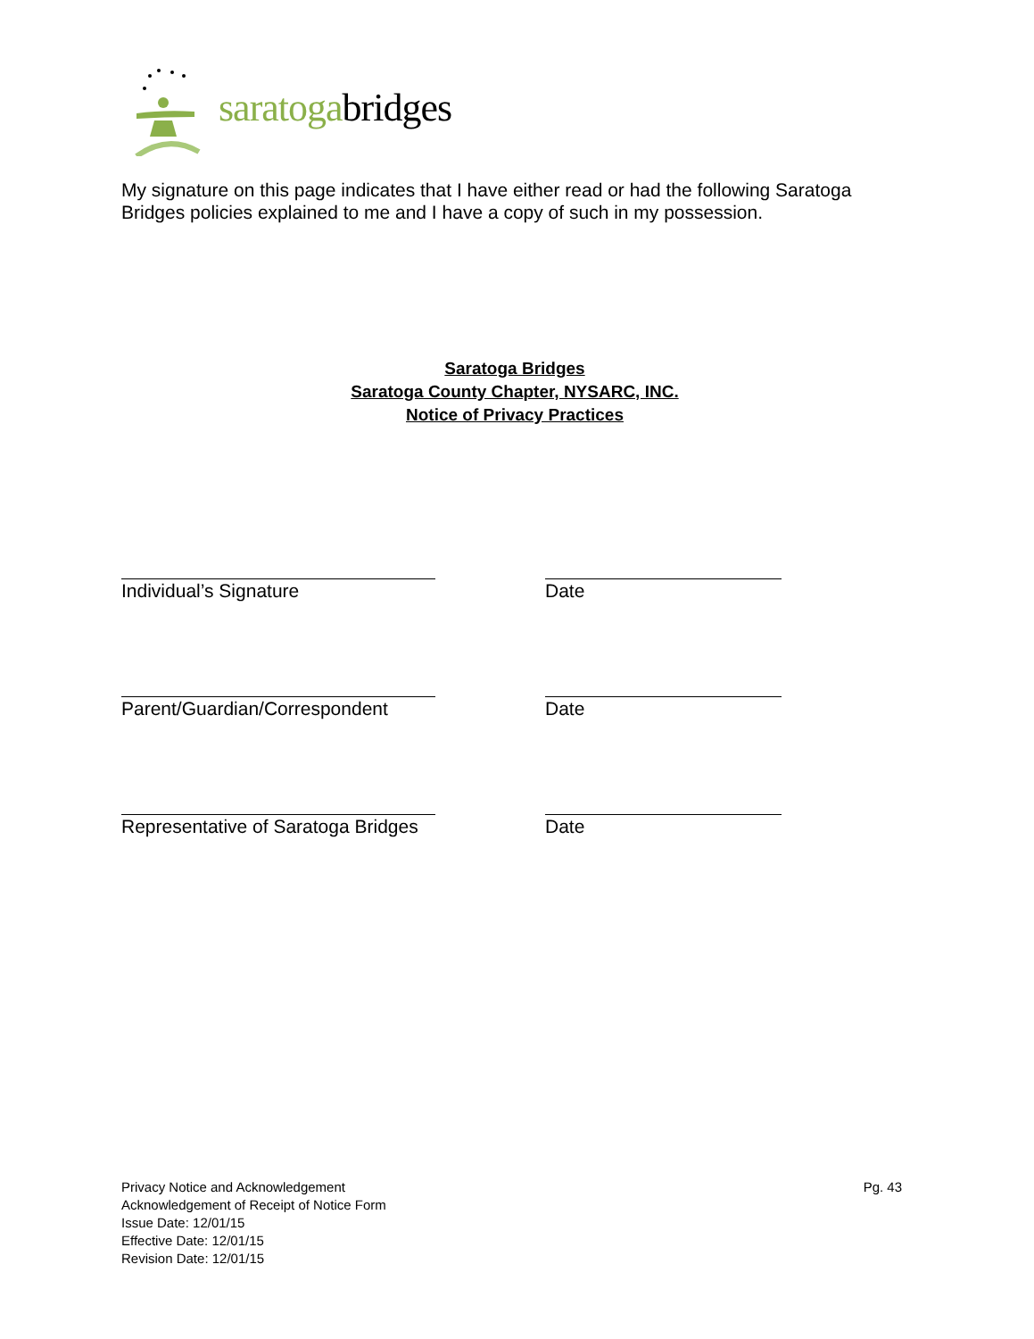saratogabridges
My signature on this page indicates that I have either read or had the following Saratoga Bridges policies explained to me and I have a copy of such in my possession.
Saratoga Bridges
Saratoga County Chapter, NYSARC, INC.
Notice of Privacy Practices
Individual’s Signature Date
Parent/Guardian/Correspondent Date
Representative of Saratoga Bridges Date
Pg. 43
Privacy Notice and Acknowledgement
Acknowledgement of Receipt of Notice Form
Issue Date: 12/01/15
Effective Date: 12/01/15
Revision Date: 12/01/15